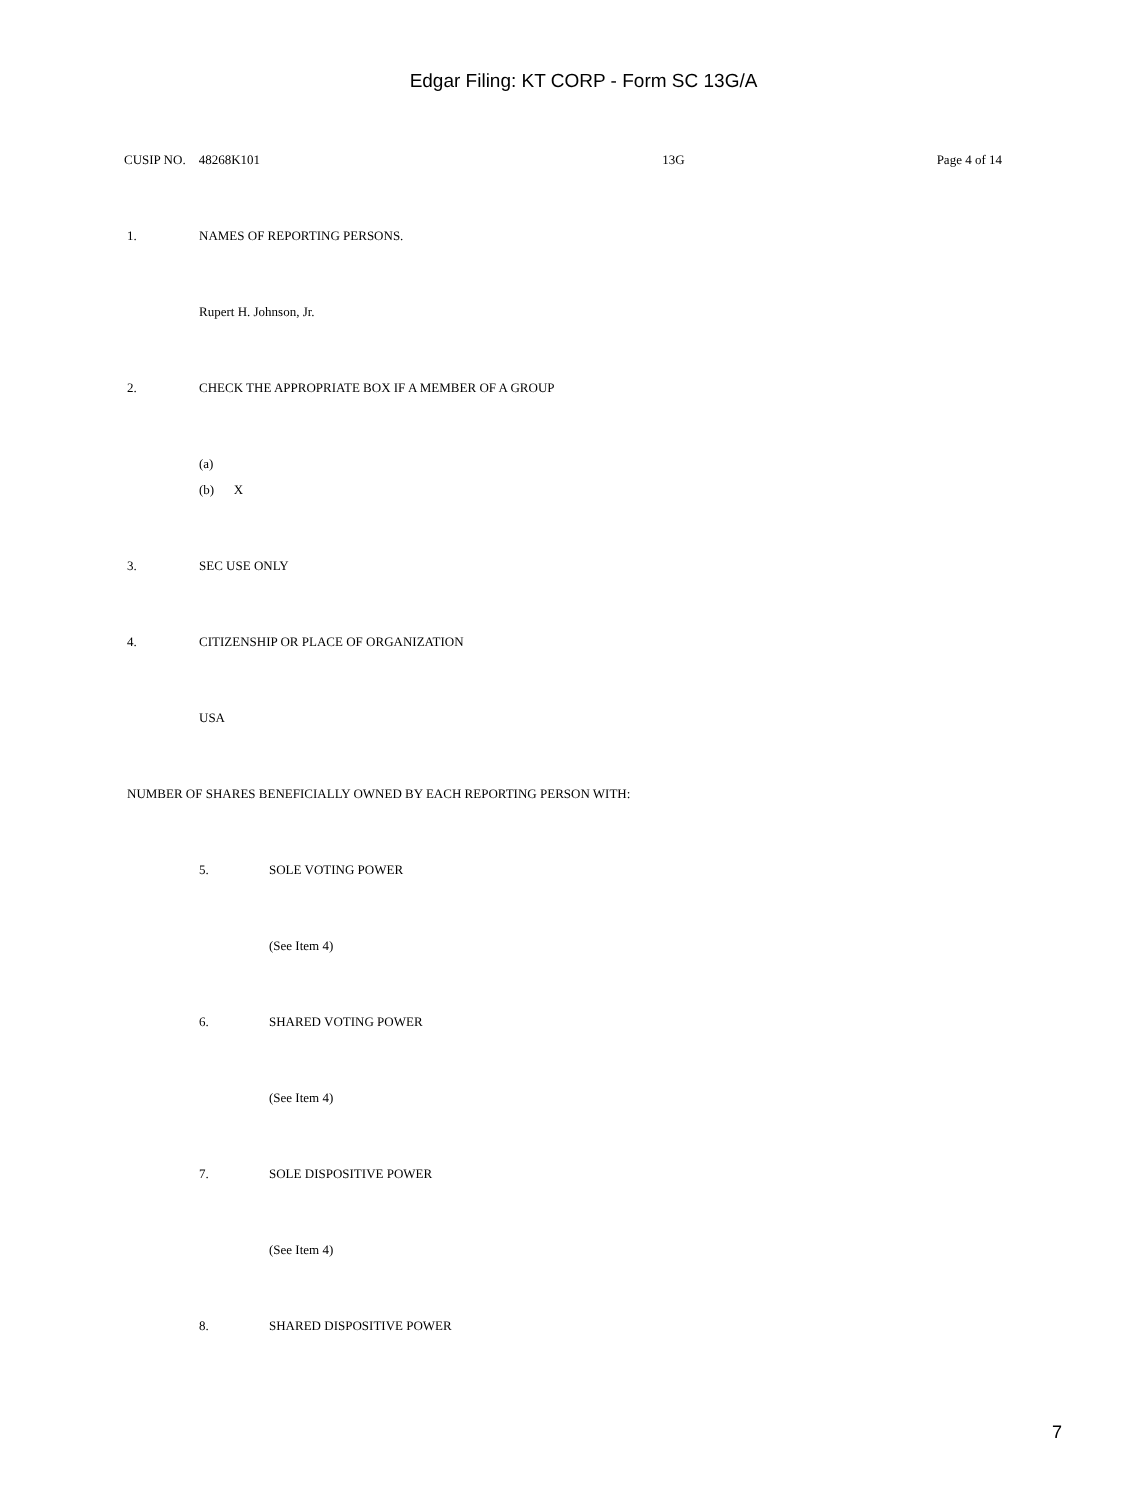Edgar Filing: KT CORP - Form SC 13G/A
CUSIP NO. 48268K101 13G Page 4 of 14
1. NAMES OF REPORTING PERSONS.
Rupert H. Johnson, Jr.
2. CHECK THE APPROPRIATE BOX IF A MEMBER OF A GROUP
(a)
(b) X
3. SEC USE ONLY
4. CITIZENSHIP OR PLACE OF ORGANIZATION
USA
NUMBER OF SHARES BENEFICIALLY OWNED BY EACH REPORTING PERSON WITH:
5. SOLE VOTING POWER
(See Item 4)
6. SHARED VOTING POWER
(See Item 4)
7. SOLE DISPOSITIVE POWER
(See Item 4)
8. SHARED DISPOSITIVE POWER
7